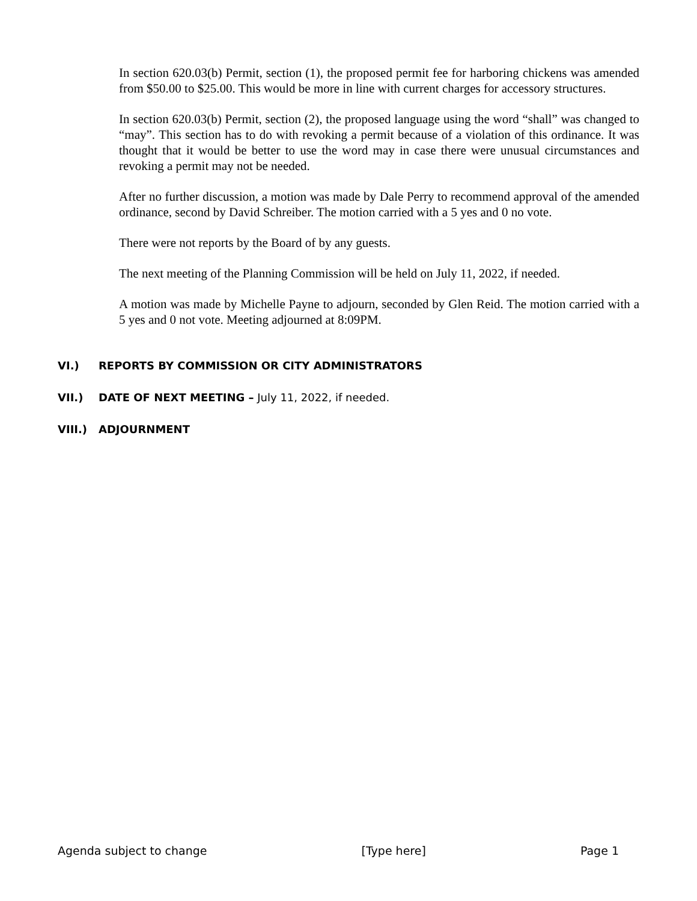In section 620.03(b) Permit, section (1), the proposed permit fee for harboring chickens was amended from $50.00 to $25.00. This would be more in line with current charges for accessory structures.
In section 620.03(b) Permit, section (2), the proposed language using the word “shall” was changed to “may”. This section has to do with revoking a permit because of a violation of this ordinance. It was thought that it would be better to use the word may in case there were unusual circumstances and revoking a permit may not be needed.
After no further discussion, a motion was made by Dale Perry to recommend approval of the amended ordinance, second by David Schreiber. The motion carried with a 5 yes and 0 no vote.
There were not reports by the Board of by any guests.
The next meeting of the Planning Commission will be held on July 11, 2022, if needed.
A motion was made by Michelle Payne to adjourn, seconded by Glen Reid. The motion carried with a 5 yes and 0 not vote. Meeting adjourned at 8:09PM.
VI.) REPORTS BY COMMISSION OR CITY ADMINISTRATORS
VII.) DATE OF NEXT MEETING – July 11, 2022, if needed.
VIII.) ADJOURNMENT
Agenda subject to change [Type here] Page 1